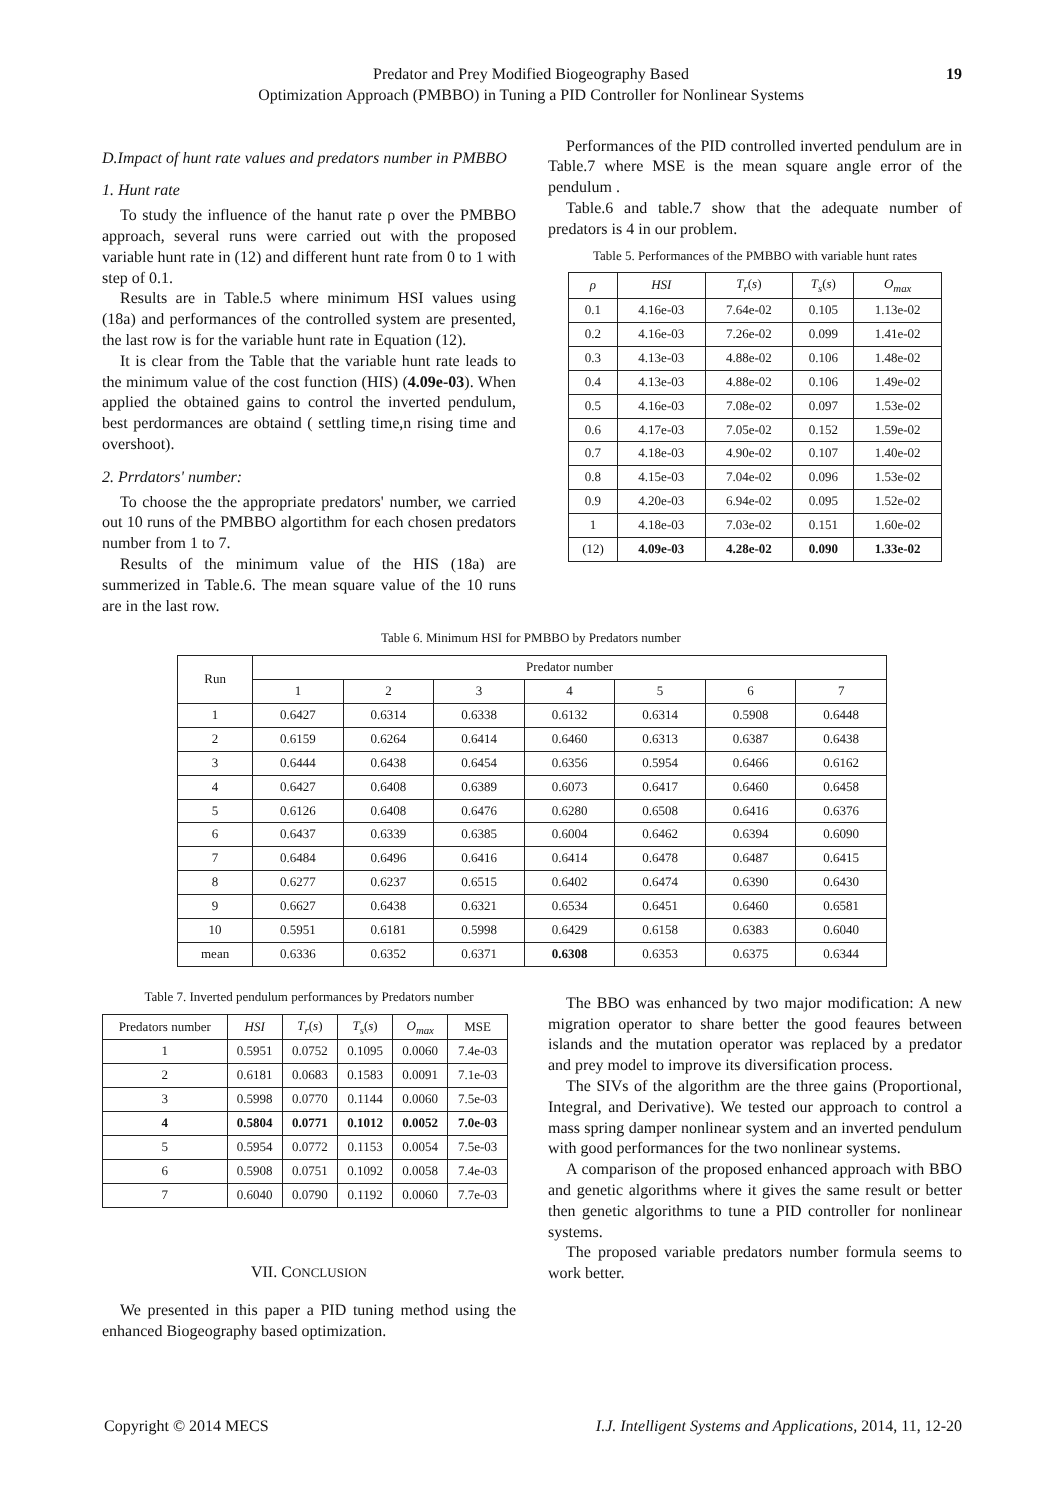Predator and Prey Modified Biogeography Based
Optimization Approach (PMBBO) in Tuning a PID Controller for Nonlinear Systems
19
D.Impact of hunt rate values and predators number in PMBBO
1. Hunt rate
To study the influence of the hanut rate ρ over the PMBBO approach, several runs were carried out with the proposed variable hunt rate in (12) and different hunt rate from 0 to 1 with step of 0.1.
Results are in Table.5 where minimum HSI values using (18a) and performances of the controlled system are presented, the last row is for the variable hunt rate in Equation (12).
It is clear from the Table that the variable hunt rate leads to the minimum value of the cost function (HIS) (4.09e-03). When applied the obtained gains to control the inverted pendulum, best perdormances are obtaind ( settling time,n rising time and overshoot).
2. Prrdators' number:
To choose the the appropriate predators' number, we carried out 10 runs of the PMBBO algortithm for each chosen predators number from 1 to 7.
Results of the minimum value of the HIS (18a) are summerized in Table.6. The mean square value of the 10 runs are in the last row.
Performances of the PID controlled inverted pendulum are in Table.7 where MSE is the mean square angle error of the pendulum .
Table.6 and table.7 show that the adequate number of predators is 4 in our problem.
Table 5. Performances of the PMBBO with variable hunt rates
| ρ | HSI | T<sub>r</sub> ( s ) | T<sub>s</sub> ( s ) | O<sub>max</sub> |
| --- | --- | --- | --- | --- |
| 0.1 | 4.16e-03 | 7.64e-02 | 0.105 | 1.13e-02 |
| 0.2 | 4.16e-03 | 7.26e-02 | 0.099 | 1.41e-02 |
| 0.3 | 4.13e-03 | 4.88e-02 | 0.106 | 1.48e-02 |
| 0.4 | 4.13e-03 | 4.88e-02 | 0.106 | 1.49e-02 |
| 0.5 | 4.16e-03 | 7.08e-02 | 0.097 | 1.53e-02 |
| 0.6 | 4.17e-03 | 7.05e-02 | 0.152 | 1.59e-02 |
| 0.7 | 4.18e-03 | 4.90e-02 | 0.107 | 1.40e-02 |
| 0.8 | 4.15e-03 | 7.04e-02 | 0.096 | 1.53e-02 |
| 0.9 | 4.20e-03 | 6.94e-02 | 0.095 | 1.52e-02 |
| 1 | 4.18e-03 | 7.03e-02 | 0.151 | 1.60e-02 |
| (12) | 4.09e-03 | 4.28e-02 | 0.090 | 1.33e-02 |
Table 6. Minimum HSI for PMBBO by Predators number
| Run | Predator number | | | | | | |
| --- | --- | --- | --- | --- | --- | --- | --- |
| | 1 | 2 | 3 | 4 | 5 | 6 | 7 |
| 1 | 0.6427 | 0.6314 | 0.6338 | 0.6132 | 0.6314 | 0.5908 | 0.6448 |
| 2 | 0.6159 | 0.6264 | 0.6414 | 0.6460 | 0.6313 | 0.6387 | 0.6438 |
| 3 | 0.6444 | 0.6438 | 0.6454 | 0.6356 | 0.5954 | 0.6466 | 0.6162 |
| 4 | 0.6427 | 0.6408 | 0.6389 | 0.6073 | 0.6417 | 0.6460 | 0.6458 |
| 5 | 0.6126 | 0.6408 | 0.6476 | 0.6280 | 0.6508 | 0.6416 | 0.6376 |
| 6 | 0.6437 | 0.6339 | 0.6385 | 0.6004 | 0.6462 | 0.6394 | 0.6090 |
| 7 | 0.6484 | 0.6496 | 0.6416 | 0.6414 | 0.6478 | 0.6487 | 0.6415 |
| 8 | 0.6277 | 0.6237 | 0.6515 | 0.6402 | 0.6474 | 0.6390 | 0.6430 |
| 9 | 0.6627 | 0.6438 | 0.6321 | 0.6534 | 0.6451 | 0.6460 | 0.6581 |
| 10 | 0.5951 | 0.6181 | 0.5998 | 0.6429 | 0.6158 | 0.6383 | 0.6040 |
| mean | 0.6336 | 0.6352 | 0.6371 | 0.6308 | 0.6353 | 0.6375 | 0.6344 |
Table 7. Inverted pendulum performances by Predators number
| Predators number | HSI | T<sub>r</sub> ( s ) | T<sub>s</sub> ( s ) | O<sub>max</sub> | MSE |
| --- | --- | --- | --- | --- | --- |
| 1 | 0.5951 | 0.0752 | 0.1095 | 0.0060 | 7.4e-03 |
| 2 | 0.6181 | 0.0683 | 0.1583 | 0.0091 | 7.1e-03 |
| 3 | 0.5998 | 0.0770 | 0.1144 | 0.0060 | 7.5e-03 |
| 4 | 0.5804 | 0.0771 | 0.1012 | 0.0052 | 7.0e-03 |
| 5 | 0.5954 | 0.0772 | 0.1153 | 0.0054 | 7.5e-03 |
| 6 | 0.5908 | 0.0751 | 0.1092 | 0.0058 | 7.4e-03 |
| 7 | 0.6040 | 0.0790 | 0.1192 | 0.0060 | 7.7e-03 |
VII. CONCLUSION
We presented in this paper a PID tuning method using the enhanced Biogeography based optimization.
The BBO was enhanced by two major modification: A new migration operator to share better the good feaures between islands and the mutation operator was replaced by a predator and prey model to improve its diversification process.
The SIVs of the algorithm are the three gains (Proportional, Integral, and Derivative). We tested our approach to control a mass spring damper nonlinear system and an inverted pendulum with good performances for the two nonlinear systems.
A comparison of the proposed enhanced approach with BBO and genetic algorithms where it gives the same result or better then genetic algorithms to tune a PID controller for nonlinear systems.
The proposed variable predators number formula seems to work better.
Copyright © 2014 MECS I.J. Intelligent Systems and Applications, 2014, 11, 12-20